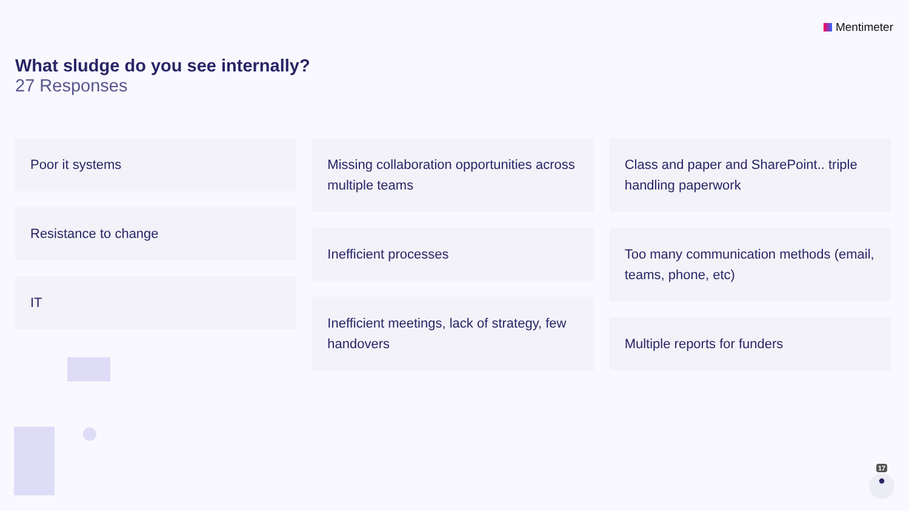Mentimeter
What sludge do you see internally?
27 Responses
Poor it systems
Resistance to change
IT
Missing collaboration opportunities across multiple teams
Inefficient processes
Inefficient meetings, lack of strategy, few handovers
Class and paper and SharePoint.. triple handling paperwork
Too many communication methods (email, teams, phone, etc)
Multiple reports for funders
17
●